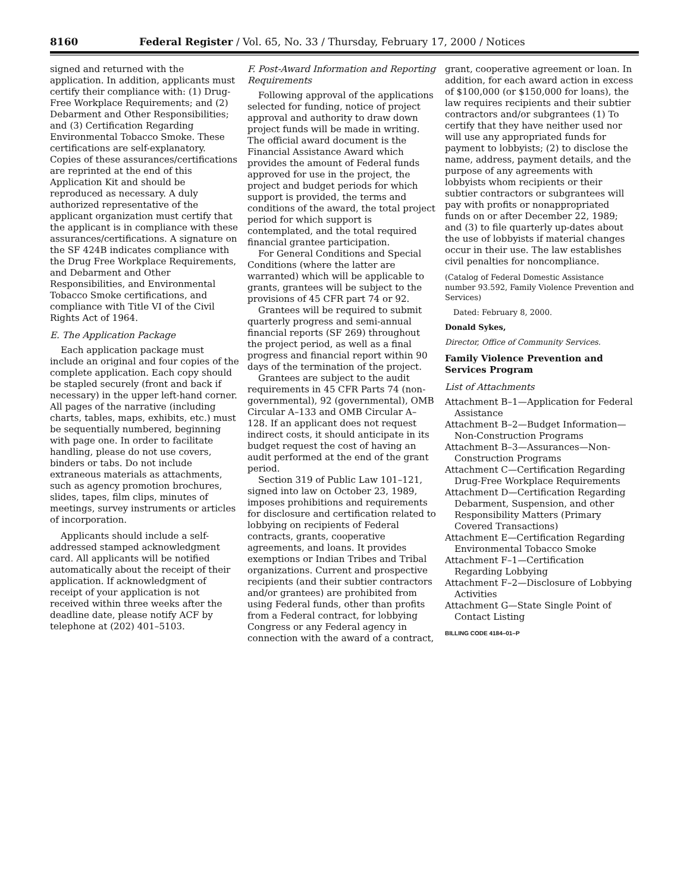8160 Federal Register / Vol. 65, No. 33 / Thursday, February 17, 2000 / Notices
signed and returned with the application. In addition, applicants must certify their compliance with: (1) Drug-Free Workplace Requirements; and (2) Debarment and Other Responsibilities; and (3) Certification Regarding Environmental Tobacco Smoke. These certifications are self-explanatory. Copies of these assurances/certifications are reprinted at the end of this Application Kit and should be reproduced as necessary. A duly authorized representative of the applicant organization must certify that the applicant is in compliance with these assurances/certifications. A signature on the SF 424B indicates compliance with the Drug Free Workplace Requirements, and Debarment and Other Responsibilities, and Environmental Tobacco Smoke certifications, and compliance with Title VI of the Civil Rights Act of 1964.
E. The Application Package
Each application package must include an original and four copies of the complete application. Each copy should be stapled securely (front and back if necessary) in the upper left-hand corner. All pages of the narrative (including charts, tables, maps, exhibits, etc.) must be sequentially numbered, beginning with page one. In order to facilitate handling, please do not use covers, binders or tabs. Do not include extraneous materials as attachments, such as agency promotion brochures, slides, tapes, film clips, minutes of meetings, survey instruments or articles of incorporation.
Applicants should include a self-addressed stamped acknowledgment card. All applicants will be notified automatically about the receipt of their application. If acknowledgment of receipt of your application is not received within three weeks after the deadline date, please notify ACF by telephone at (202) 401–5103.
F. Post-Award Information and Reporting Requirements
Following approval of the applications selected for funding, notice of project approval and authority to draw down project funds will be made in writing. The official award document is the Financial Assistance Award which provides the amount of Federal funds approved for use in the project, the project and budget periods for which support is provided, the terms and conditions of the award, the total project period for which support is contemplated, and the total required financial grantee participation.
For General Conditions and Special Conditions (where the latter are warranted) which will be applicable to grants, grantees will be subject to the provisions of 45 CFR part 74 or 92.
Grantees will be required to submit quarterly progress and semi-annual financial reports (SF 269) throughout the project period, as well as a final progress and financial report within 90 days of the termination of the project.
Grantees are subject to the audit requirements in 45 CFR Parts 74 (non-governmental), 92 (governmental), OMB Circular A–133 and OMB Circular A–128. If an applicant does not request indirect costs, it should anticipate in its budget request the cost of having an audit performed at the end of the grant period.
Section 319 of Public Law 101–121, signed into law on October 23, 1989, imposes prohibitions and requirements for disclosure and certification related to lobbying on recipients of Federal contracts, grants, cooperative agreements, and loans. It provides exemptions or Indian Tribes and Tribal organizations. Current and prospective recipients (and their subtier contractors and/or grantees) are prohibited from using Federal funds, other than profits from a Federal contract, for lobbying Congress or any Federal agency in connection with the award of a contract,
grant, cooperative agreement or loan. In addition, for each award action in excess of $100,000 (or $150,000 for loans), the law requires recipients and their subtier contractors and/or subgrantees (1) To certify that they have neither used nor will use any appropriated funds for payment to lobbyists; (2) to disclose the name, address, payment details, and the purpose of any agreements with lobbyists whom recipients or their subtier contractors or subgrantees will pay with profits or nonappropriated funds on or after December 22, 1989; and (3) to file quarterly up-dates about the use of lobbyists if material changes occur in their use. The law establishes civil penalties for noncompliance.
(Catalog of Federal Domestic Assistance number 93.592, Family Violence Prevention and Services)
Dated: February 8, 2000.
Donald Sykes,
Director, Office of Community Services.
Family Violence Prevention and Services Program
List of Attachments
Attachment B–1—Application for Federal Assistance
Attachment B–2—Budget Information—Non-Construction Programs
Attachment B–3—Assurances—Non-Construction Programs
Attachment C—Certification Regarding Drug-Free Workplace Requirements
Attachment D—Certification Regarding Debarment, Suspension, and other Responsibility Matters (Primary Covered Transactions)
Attachment E—Certification Regarding Environmental Tobacco Smoke
Attachment F–1—Certification Regarding Lobbying
Attachment F–2—Disclosure of Lobbying Activities
Attachment G—State Single Point of Contact Listing
BILLING CODE 4184–01–P